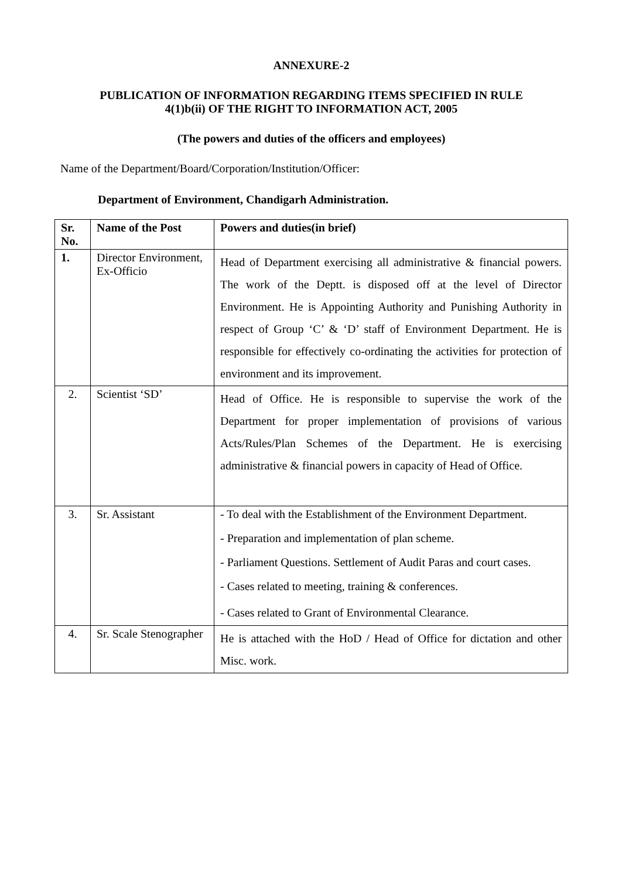ANNEXURE-2
PUBLICATION OF INFORMATION REGARDING ITEMS SPECIFIED IN RULE
4(1)b(ii) OF THE RIGHT TO INFORMATION ACT, 2005
(The powers and duties of the officers and employees)
Name of the Department/Board/Corporation/Institution/Officer:
Department of Environment, Chandigarh Administration.
| Sr. No. | Name of the Post | Powers and duties(in brief) |
| --- | --- | --- |
| 1. | Director Environment, Ex-Officio | Head of Department exercising all administrative & financial powers. The work of the Deptt. is disposed off at the level of Director Environment. He is Appointing Authority and Punishing Authority in respect of Group ‘C’ & ‘D’ staff of Environment Department. He is responsible for effectively co-ordinating the activities for protection of environment and its improvement. |
| 2. | Scientist ‘SD’ | Head of Office. He is responsible to supervise the work of the Department for proper implementation of provisions of various Acts/Rules/Plan Schemes of the Department. He is exercising administrative & financial powers in capacity of Head of Office. |
| 3. | Sr. Assistant | - To deal with the Establishment of the Environment Department. - Preparation and implementation of plan scheme. - Parliament Questions. Settlement of Audit Paras and court cases. - Cases related to meeting, training & conferences. - Cases related to Grant of Environmental Clearance. |
| 4. | Sr. Scale Stenographer | He is attached with the HoD / Head of Office for dictation and other Misc. work. |